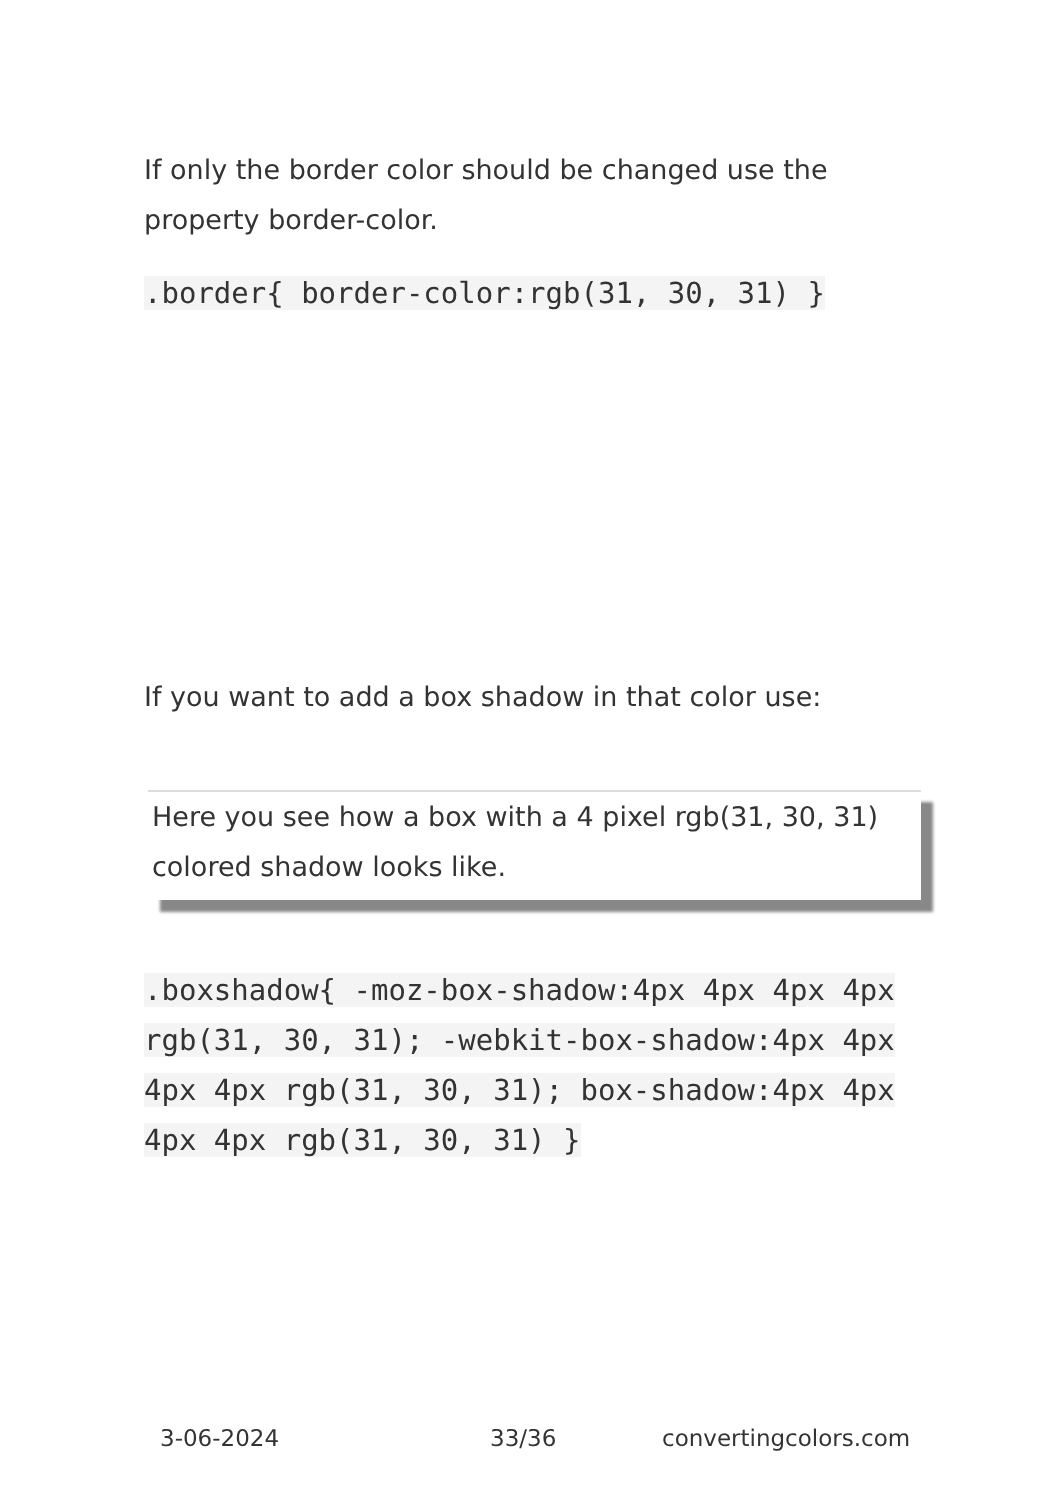If only the border color should be changed use the property border-color.
.border{ border-color:rgb(31, 30, 31) }
If you want to add a box shadow in that color use:
Here you see how a box with a 4 pixel rgb(31, 30, 31) colored shadow looks like.
.boxshadow{ -moz-box-shadow:4px 4px 4px 4px rgb(31, 30, 31); -webkit-box-shadow:4px 4px 4px 4px rgb(31, 30, 31); box-shadow:4px 4px 4px 4px rgb(31, 30, 31) }
3-06-2024 33/36 convertingcolors.com